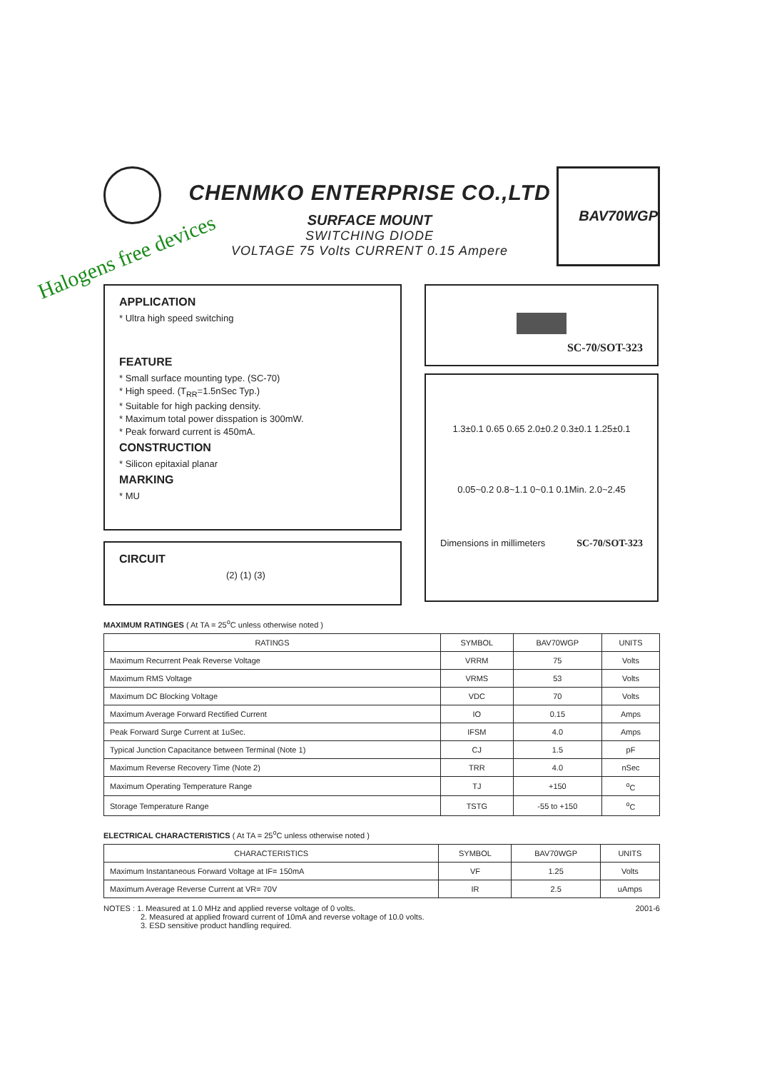CHENMKO ENTERPRISE CO.,LTD
SURFACE MOUNT
SWITCHING DIODE
VOLTAGE 75 Volts CURRENT 0.15 Ampere
BAV70WGP
Halogens free devices
APPLICATION
* Ultra high speed switching
FEATURE
* Small surface mounting type. (SC-70)
* High speed. (T<sub>RR</sub>=1.5nSec Typ.)
* Suitable for high packing density.
* Maximum total power disspation is 300mW.
* Peak forward current is 450mA.
CONSTRUCTION
* Silicon epitaxial planar
MARKING
* MU
CIRCUIT
(2) (1) (3)
SC-70/SOT-323
1.3±0.1 0.65 0.65 2.0±0.2 0.3±0.1 1.25±0.1
0.05~0.2 0.8~1.1 0~0.1 0.1Min. 2.0~2.45
Dimensions in millimeters SC-70/SOT-323
MAXIMUM RATINGES ( At TA = 25<sup>o</sup>C unless otherwise noted )
| RATINGS | SYMBOL | BAV70WGP | UNITS |
| --- | --- | --- | --- |
| Maximum Recurrent Peak Reverse Voltage | VRRM | 75 | Volts |
| Maximum RMS Voltage | VRMS | 53 | Volts |
| Maximum DC Blocking Voltage | VDC | 70 | Volts |
| Maximum Average Forward Rectified Current | IO | 0.15 | Amps |
| Peak Forward Surge Current at 1uSec. | IFSM | 4.0 | Amps |
| Typical Junction Capacitance between Terminal (Note 1) | CJ | 1.5 | pF |
| Maximum Reverse Recovery Time (Note 2) | TRR | 4.0 | nSec |
| Maximum Operating Temperature Range | TJ | +150 | <sup>o</sup> C |
| Storage Temperature Range | TSTG | -55 to +150 | <sup>o</sup> C |
ELECTRICAL CHARACTERISTICS ( At TA = 25<sup>o</sup>C unless otherwise noted )
| CHARACTERISTICS | SYMBOL | BAV70WGP | UNITS |
| --- | --- | --- | --- |
| Maximum Instantaneous Forward Voltage at IF= 150mA | VF | 1.25 | Volts |
| Maximum Average Reverse Current at VR= 70V | IR | 2.5 | uAmps |
2001-6 NOTES : 1. Measured at 1.0 MHz and applied reverse voltage of 0 volts.
2. Measured at applied froward current of 10mA and reverse voltage of 10.0 volts.
3. ESD sensitive product handling required.